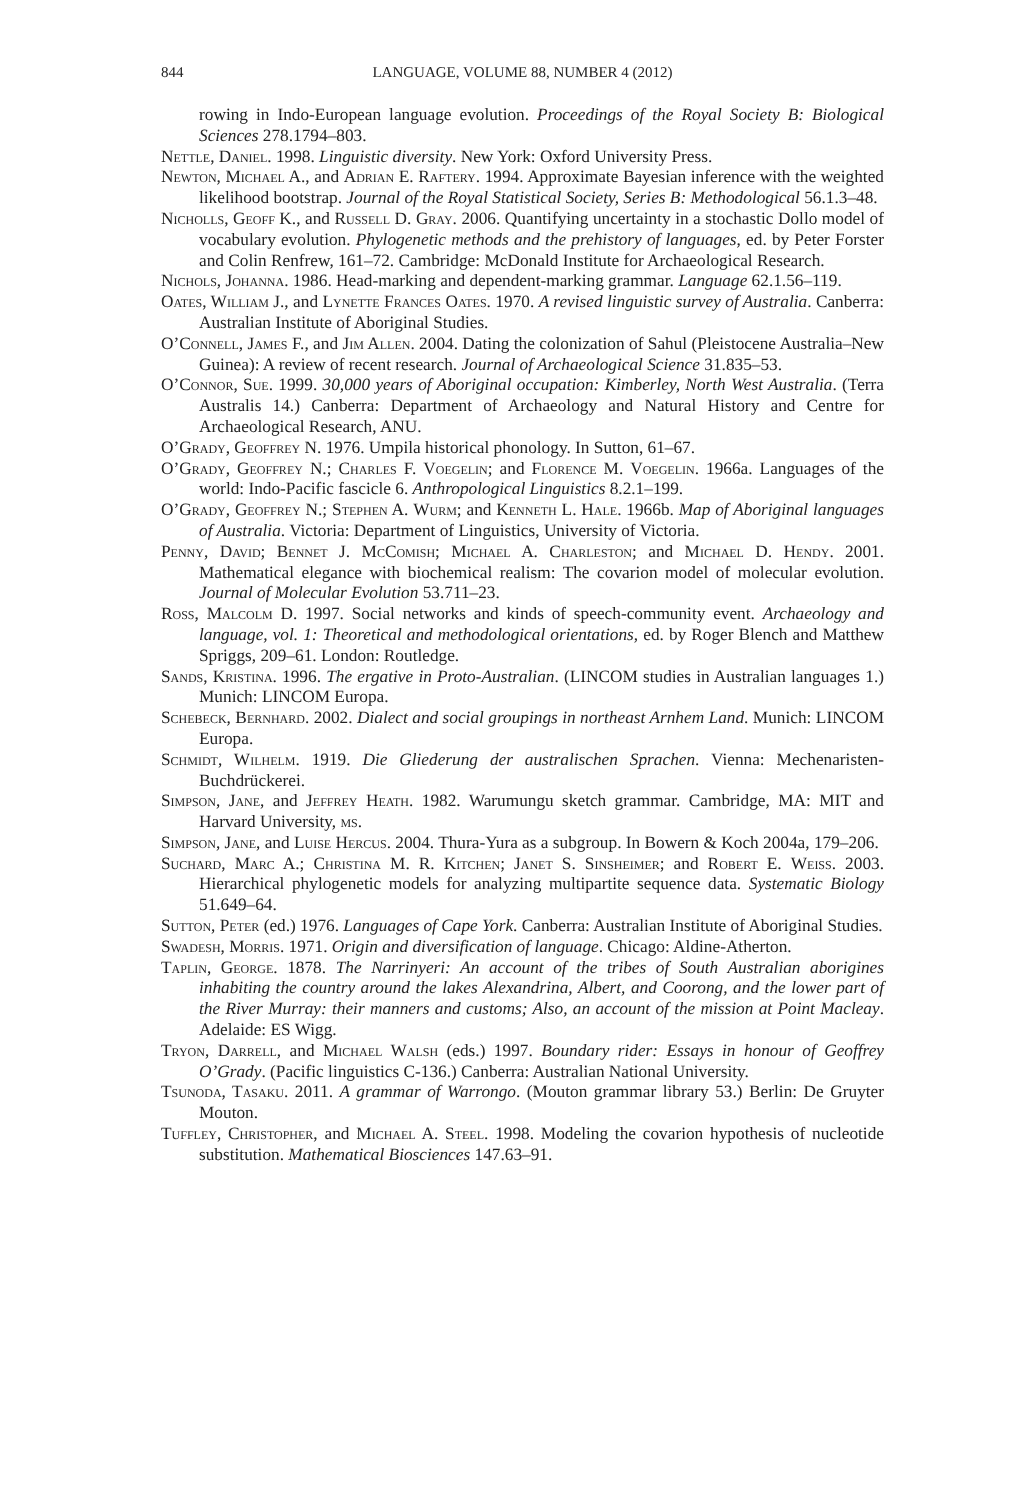844 LANGUAGE, VOLUME 88, NUMBER 4 (2012)
rowing in Indo-European language evolution. Proceedings of the Royal Society B: Biological Sciences 278.1794–803.
Nettle, Daniel. 1998. Linguistic diversity. New York: Oxford University Press.
Newton, Michael A., and Adrian E. Raftery. 1994. Approximate Bayesian inference with the weighted likelihood bootstrap. Journal of the Royal Statistical Society, Series B: Methodological 56.1.3–48.
Nicholls, Geoff K., and Russell D. Gray. 2006. Quantifying uncertainty in a stochastic Dollo model of vocabulary evolution. Phylogenetic methods and the prehistory of languages, ed. by Peter Forster and Colin Renfrew, 161–72. Cambridge: McDonald Institute for Archaeological Research.
Nichols, Johanna. 1986. Head-marking and dependent-marking grammar. Language 62.1.56–119.
Oates, William J., and Lynette Frances Oates. 1970. A revised linguistic survey of Australia. Canberra: Australian Institute of Aboriginal Studies.
O’Connell, James F., and Jim Allen. 2004. Dating the colonization of Sahul (Pleistocene Australia–New Guinea): A review of recent research. Journal of Archaeological Science 31.835–53.
O’Connor, Sue. 1999. 30,000 years of Aboriginal occupation: Kimberley, North West Australia. (Terra Australis 14.) Canberra: Department of Archaeology and Natural History and Centre for Archaeological Research, ANU.
O’Grady, Geoffrey N. 1976. Umpila historical phonology. In Sutton, 61–67.
O’Grady, Geoffrey N.; Charles F. Voegelin; and Florence M. Voegelin. 1966a. Languages of the world: Indo-Pacific fascicle 6. Anthropological Linguistics 8.2.1–199.
O’Grady, Geoffrey N.; Stephen A. Wurm; and Kenneth L. Hale. 1966b. Map of Aboriginal languages of Australia. Victoria: Department of Linguistics, University of Victoria.
Penny, David; Bennet J. McComish; Michael A. Charleston; and Michael D. Hendy. 2001. Mathematical elegance with biochemical realism: The covarion model of molecular evolution. Journal of Molecular Evolution 53.711–23.
Ross, Malcolm D. 1997. Social networks and kinds of speech-community event. Archaeology and language, vol. 1: Theoretical and methodological orientations, ed. by Roger Blench and Matthew Spriggs, 209–61. London: Routledge.
Sands, Kristina. 1996. The ergative in Proto-Australian. (LINCOM studies in Australian languages 1.) Munich: LINCOM Europa.
Schebeck, Bernhard. 2002. Dialect and social groupings in northeast Arnhem Land. Munich: LINCOM Europa.
Schmidt, Wilhelm. 1919. Die Gliederung der australischen Sprachen. Vienna: Mechenaristen-Buchdrückerei.
Simpson, Jane, and Jeffrey Heath. 1982. Warumungu sketch grammar. Cambridge, MA: MIT and Harvard University, ms.
Simpson, Jane, and Luise Hercus. 2004. Thura-Yura as a subgroup. In Bowern & Koch 2004a, 179–206.
Suchard, Marc A.; Christina M. R. Kitchen; Janet S. Sinsheimer; and Robert E. Weiss. 2003. Hierarchical phylogenetic models for analyzing multipartite sequence data. Systematic Biology 51.649–64.
Sutton, Peter (ed.) 1976. Languages of Cape York. Canberra: Australian Institute of Aboriginal Studies.
Swadesh, Morris. 1971. Origin and diversification of language. Chicago: Aldine-Atherton.
Taplin, George. 1878. The Narrinyeri: An account of the tribes of South Australian aborigines inhabiting the country around the lakes Alexandrina, Albert, and Coorong, and the lower part of the River Murray: their manners and customs; Also, an account of the mission at Point Macleay. Adelaide: ES Wigg.
Tryon, Darrell, and Michael Walsh (eds.) 1997. Boundary rider: Essays in honour of Geoffrey O’Grady. (Pacific linguistics C-136.) Canberra: Australian National University.
Tsunoda, Tasaku. 2011. A grammar of Warrongo. (Mouton grammar library 53.) Berlin: De Gruyter Mouton.
Tuffley, Christopher, and Michael A. Steel. 1998. Modeling the covarion hypothesis of nucleotide substitution. Mathematical Biosciences 147.63–91.